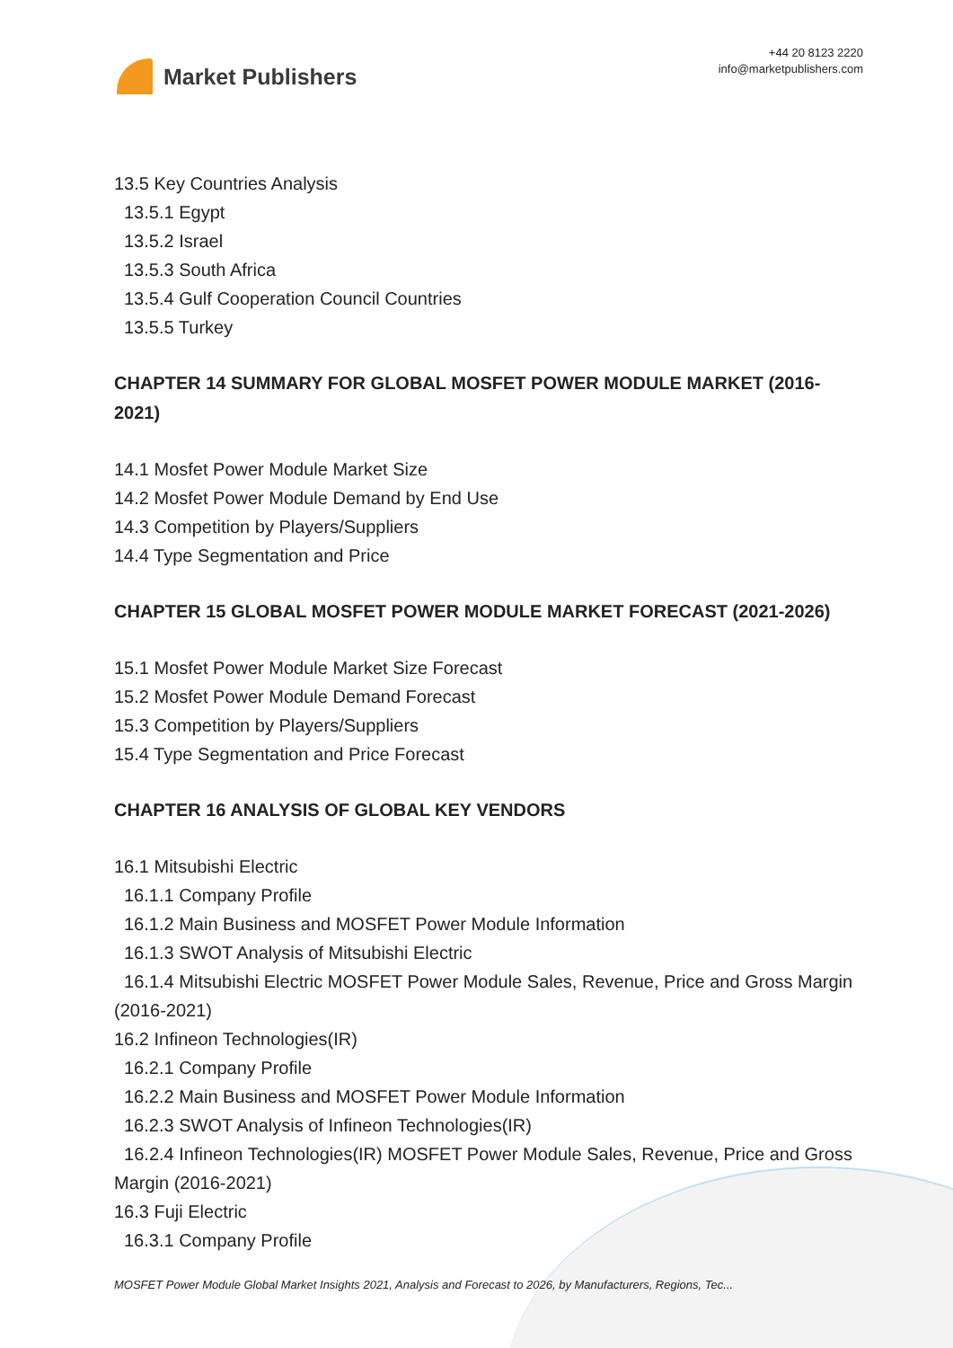Market Publishers
+44 20 8123 2220
info@marketpublishers.com
13.5 Key Countries Analysis
13.5.1 Egypt
13.5.2 Israel
13.5.3 South Africa
13.5.4 Gulf Cooperation Council Countries
13.5.5 Turkey
CHAPTER 14 SUMMARY FOR GLOBAL MOSFET POWER MODULE MARKET (2016-2021)
14.1 Mosfet Power Module Market Size
14.2 Mosfet Power Module Demand by End Use
14.3 Competition by Players/Suppliers
14.4 Type Segmentation and Price
CHAPTER 15 GLOBAL MOSFET POWER MODULE MARKET FORECAST (2021-2026)
15.1 Mosfet Power Module Market Size Forecast
15.2 Mosfet Power Module Demand Forecast
15.3 Competition by Players/Suppliers
15.4 Type Segmentation and Price Forecast
CHAPTER 16 ANALYSIS OF GLOBAL KEY VENDORS
16.1 Mitsubishi Electric
16.1.1 Company Profile
16.1.2 Main Business and MOSFET Power Module Information
16.1.3 SWOT Analysis of Mitsubishi Electric
16.1.4 Mitsubishi Electric MOSFET Power Module Sales, Revenue, Price and Gross Margin (2016-2021)
16.2 Infineon Technologies(IR)
16.2.1 Company Profile
16.2.2 Main Business and MOSFET Power Module Information
16.2.3 SWOT Analysis of Infineon Technologies(IR)
16.2.4 Infineon Technologies(IR) MOSFET Power Module Sales, Revenue, Price and Gross Margin (2016-2021)
16.3 Fuji Electric
16.3.1 Company Profile
MOSFET Power Module Global Market Insights 2021, Analysis and Forecast to 2026, by Manufacturers, Regions, Tec...